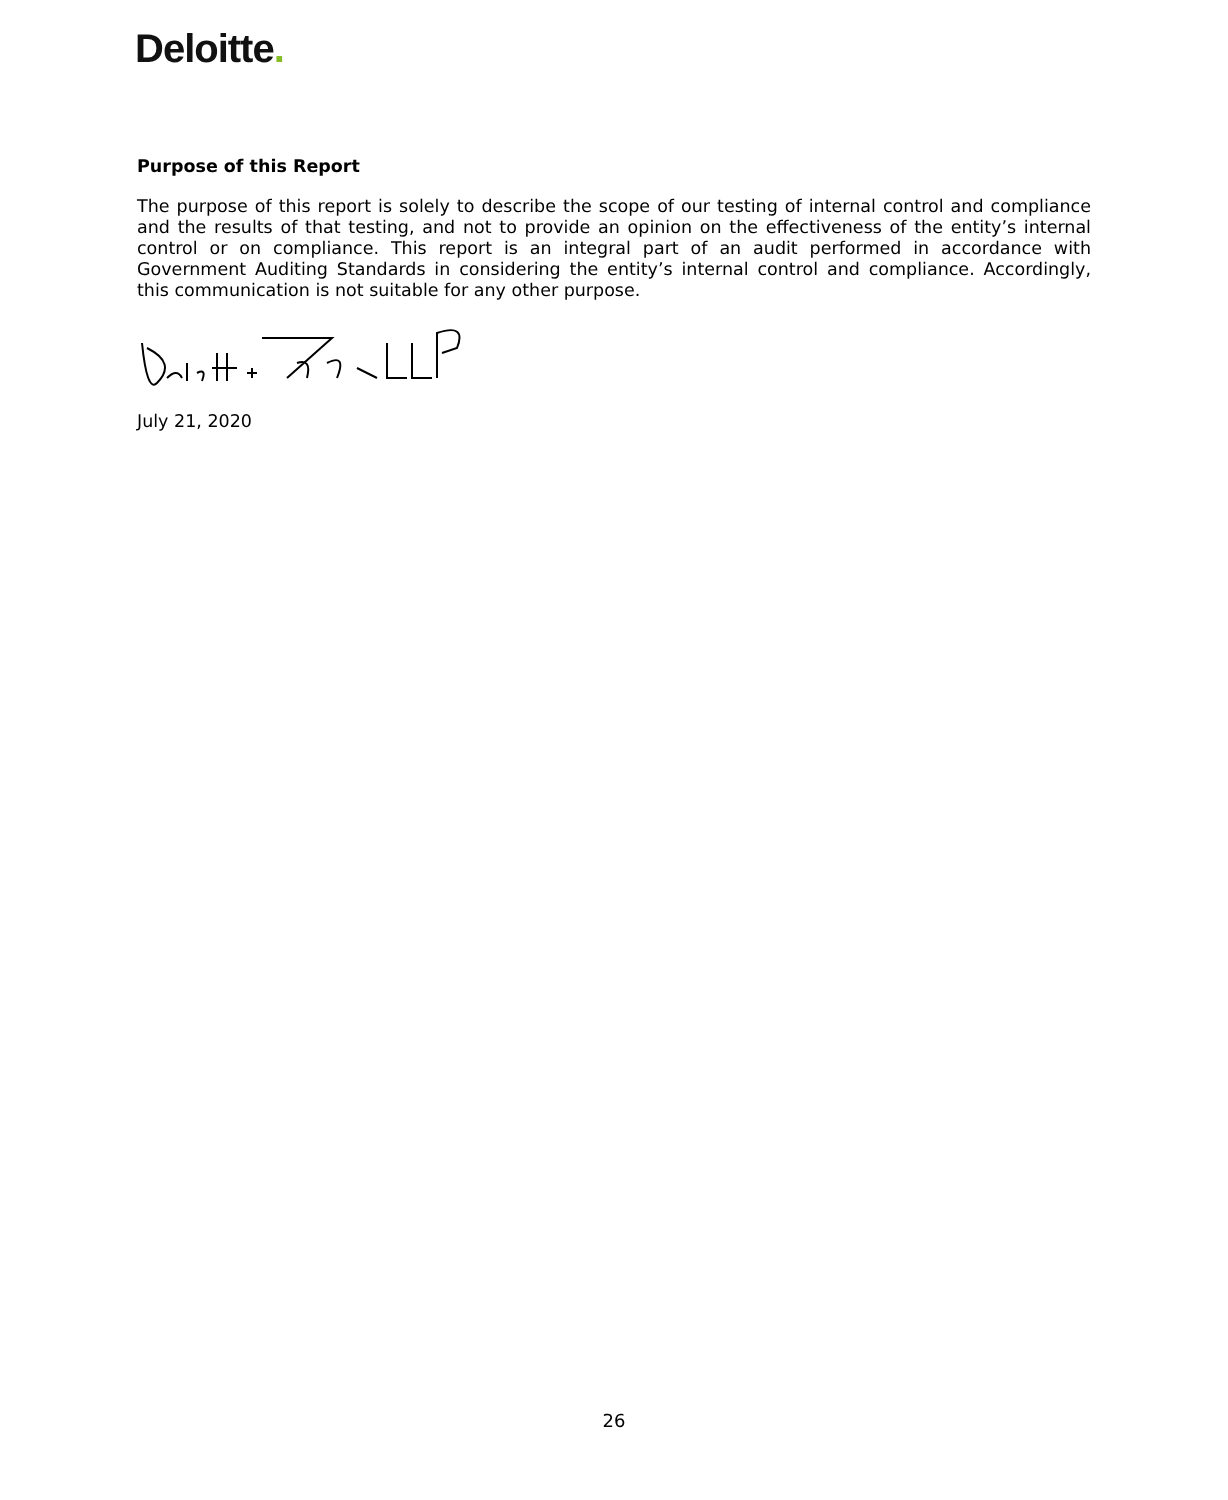Deloitte.
Purpose of this Report
The purpose of this report is solely to describe the scope of our testing of internal control and compliance and the results of that testing, and not to provide an opinion on the effectiveness of the entity’s internal control or on compliance. This report is an integral part of an audit performed in accordance with Government Auditing Standards in considering the entity’s internal control and compliance. Accordingly, this communication is not suitable for any other purpose.
July 21, 2020
26